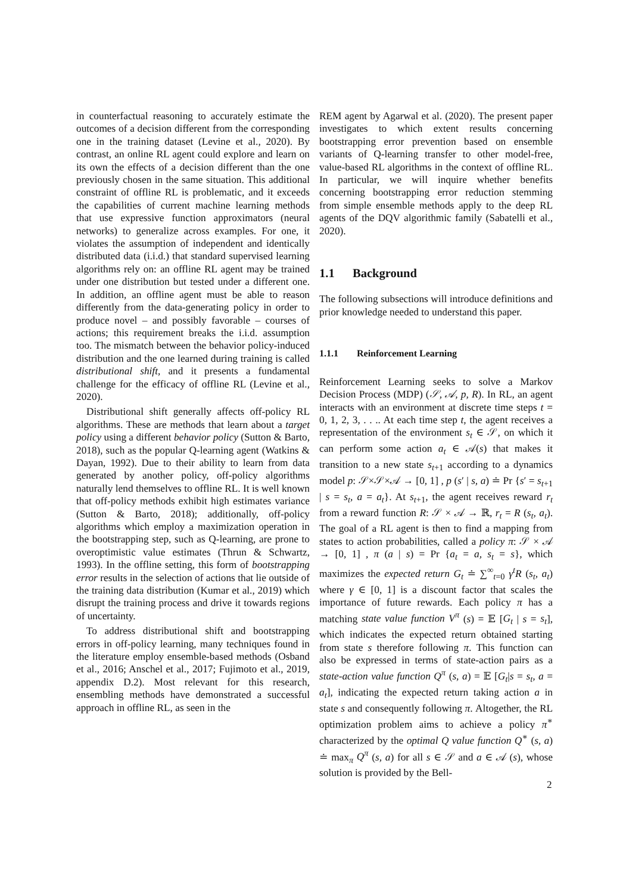in counterfactual reasoning to accurately estimate the outcomes of a decision different from the corresponding one in the training dataset (Levine et al., 2020). By contrast, an online RL agent could explore and learn on its own the effects of a decision different than the one previously chosen in the same situation. This additional constraint of offline RL is problematic, and it exceeds the capabilities of current machine learning methods that use expressive function approximators (neural networks) to generalize across examples. For one, it violates the assumption of independent and identically distributed data (i.i.d.) that standard supervised learning algorithms rely on: an offline RL agent may be trained under one distribution but tested under a different one. In addition, an offline agent must be able to reason differently from the data-generating policy in order to produce novel – and possibly favorable – courses of actions; this requirement breaks the i.i.d. assumption too. The mismatch between the behavior policy-induced distribution and the one learned during training is called distributional shift, and it presents a fundamental challenge for the efficacy of offline RL (Levine et al., 2020).
Distributional shift generally affects off-policy RL algorithms. These are methods that learn about a target policy using a different behavior policy (Sutton & Barto, 2018), such as the popular Q-learning agent (Watkins & Dayan, 1992). Due to their ability to learn from data generated by another policy, off-policy algorithms naturally lend themselves to offline RL. It is well known that off-policy methods exhibit high estimates variance (Sutton & Barto, 2018); additionally, off-policy algorithms which employ a maximization operation in the bootstrapping step, such as Q-learning, are prone to overoptimistic value estimates (Thrun & Schwartz, 1993). In the offline setting, this form of bootstrapping error results in the selection of actions that lie outside of the training data distribution (Kumar et al., 2019) which disrupt the training process and drive it towards regions of uncertainty.
To address distributional shift and bootstrapping errors in off-policy learning, many techniques found in the literature employ ensemble-based methods (Osband et al., 2016; Anschel et al., 2017; Fujimoto et al., 2019, appendix D.2). Most relevant for this research, ensembling methods have demonstrated a successful approach in offline RL, as seen in the
REM agent by Agarwal et al. (2020). The present paper investigates to which extent results concerning bootstrapping error prevention based on ensemble variants of Q-learning transfer to other model-free, value-based RL algorithms in the context of offline RL. In particular, we will inquire whether benefits concerning bootstrapping error reduction stemming from simple ensemble methods apply to the deep RL agents of the DQV algorithmic family (Sabatelli et al., 2020).
1.1 Background
The following subsections will introduce definitions and prior knowledge needed to understand this paper.
1.1.1 Reinforcement Learning
Reinforcement Learning seeks to solve a Markov Decision Process (MDP) (𝒮, 𝒜, p, R). In RL, an agent interacts with an environment at discrete time steps t = 0, 1, 2, 3, . . .. At each time step t, the agent receives a representation of the environment s<sub>t</sub> ∈ 𝒮, on which it can perform some action a<sub>t</sub> ∈ 𝒜(s) that makes it transition to a new state s<sub>t+1</sub> according to a dynamics model p: 𝒮×𝒮×𝒜 → [0, 1] , p (s′ | s, a) ≐ Pr {s′ = s<sub>t+1</sub> | s = s<sub>t</sub>, a = a<sub>t</sub>}. At s<sub>t+1</sub>, the agent receives reward r<sub>t</sub> from a reward function R: 𝒮 × 𝒜 → ℝ, r<sub>t</sub> = R (s<sub>t</sub>, a<sub>t</sub>). The goal of a RL agent is then to find a mapping from states to action probabilities, called a policy π: 𝒮 × 𝒜 → [0, 1] , π (a | s) = Pr {a<sub>t</sub> = a, s<sub>t</sub> = s}, which maximizes the expected return G<sub>t</sub> ≐ ∑<sup>∞</sup><sub>t=0</sub> γ<sup>t</sup>R (s<sub>t</sub>, a<sub>t</sub>) where γ ∈ [0, 1] is a discount factor that scales the importance of future rewards. Each policy π has a matching state value function V<sup>π</sup> (s) = 𝔼 [G<sub>t</sub> | s = s<sub>t</sub>], which indicates the expected return obtained starting from state s therefore following π. This function can also be expressed in terms of state-action pairs as a state-action value function Q<sup>π</sup> (s, a) = 𝔼 [G<sub>t</sub>|s = s<sub>t</sub>, a = a<sub>t</sub>], indicating the expected return taking action a in state s and consequently following π. Altogether, the RL optimization problem aims to achieve a policy π<sup>∗</sup> characterized by the optimal Q value function Q<sup>∗</sup> (s, a) ≐ max<sub>π</sub> Q<sup>π</sup> (s, a) for all s ∈ 𝒮 and a ∈ 𝒜 (s), whose solution is provided by the Bell-
2